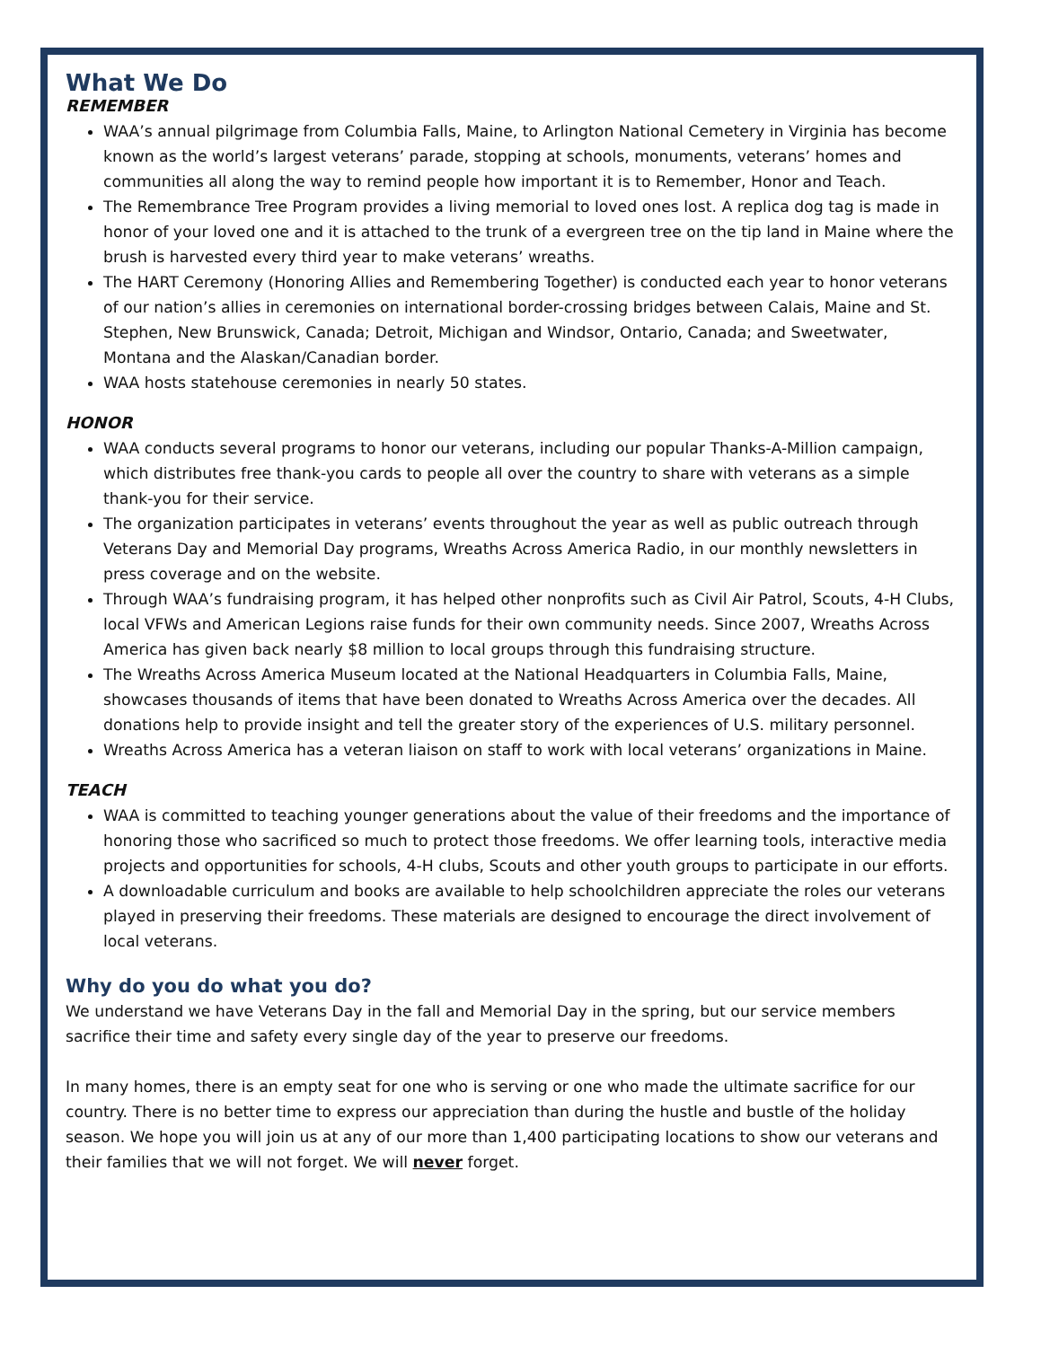What We Do
REMEMBER
WAA’s annual pilgrimage from Columbia Falls, Maine, to Arlington National Cemetery in Virginia has become known as the world’s largest veterans’ parade, stopping at schools, monuments, veterans’ homes and communities all along the way to remind people how important it is to Remember, Honor and Teach.
The Remembrance Tree Program provides a living memorial to loved ones lost. A replica dog tag is made in honor of your loved one and it is attached to the trunk of a evergreen tree on the tip land in Maine where the brush is harvested every third year to make veterans’ wreaths.
The HART Ceremony (Honoring Allies and Remembering Together) is conducted each year to honor veterans of our nation’s allies in ceremonies on international border-crossing bridges between Calais, Maine and St. Stephen, New Brunswick, Canada; Detroit, Michigan and Windsor, Ontario, Canada; and Sweetwater, Montana and the Alaskan/Canadian border.
WAA hosts statehouse ceremonies in nearly 50 states.
HONOR
WAA conducts several programs to honor our veterans, including our popular Thanks-A-Million campaign, which distributes free thank-you cards to people all over the country to share with veterans as a simple thank-you for their service.
The organization participates in veterans’ events throughout the year as well as public outreach through Veterans Day and Memorial Day programs, Wreaths Across America Radio, in our monthly newsletters in press coverage and on the website.
Through WAA’s fundraising program, it has helped other nonprofits such as Civil Air Patrol, Scouts, 4-H Clubs, local VFWs and American Legions raise funds for their own community needs. Since 2007, Wreaths Across America has given back nearly $8 million to local groups through this fundraising structure.
The Wreaths Across America Museum located at the National Headquarters in Columbia Falls, Maine, showcases thousands of items that have been donated to Wreaths Across America over the decades. All donations help to provide insight and tell the greater story of the experiences of U.S. military personnel.
Wreaths Across America has a veteran liaison on staff to work with local veterans’ organizations in Maine.
TEACH
WAA is committed to teaching younger generations about the value of their freedoms and the importance of honoring those who sacrificed so much to protect those freedoms. We offer learning tools, interactive media projects and opportunities for schools, 4-H clubs, Scouts and other youth groups to participate in our efforts.
A downloadable curriculum and books are available to help schoolchildren appreciate the roles our veterans played in preserving their freedoms. These materials are designed to encourage the direct involvement of local veterans.
Why do you do what you do?
We understand we have Veterans Day in the fall and Memorial Day in the spring, but our service members sacrifice their time and safety every single day of the year to preserve our freedoms.
In many homes, there is an empty seat for one who is serving or one who made the ultimate sacrifice for our country. There is no better time to express our appreciation than during the hustle and bustle of the holiday season. We hope you will join us at any of our more than 1,400 participating locations to show our veterans and their families that we will not forget. We will never forget.